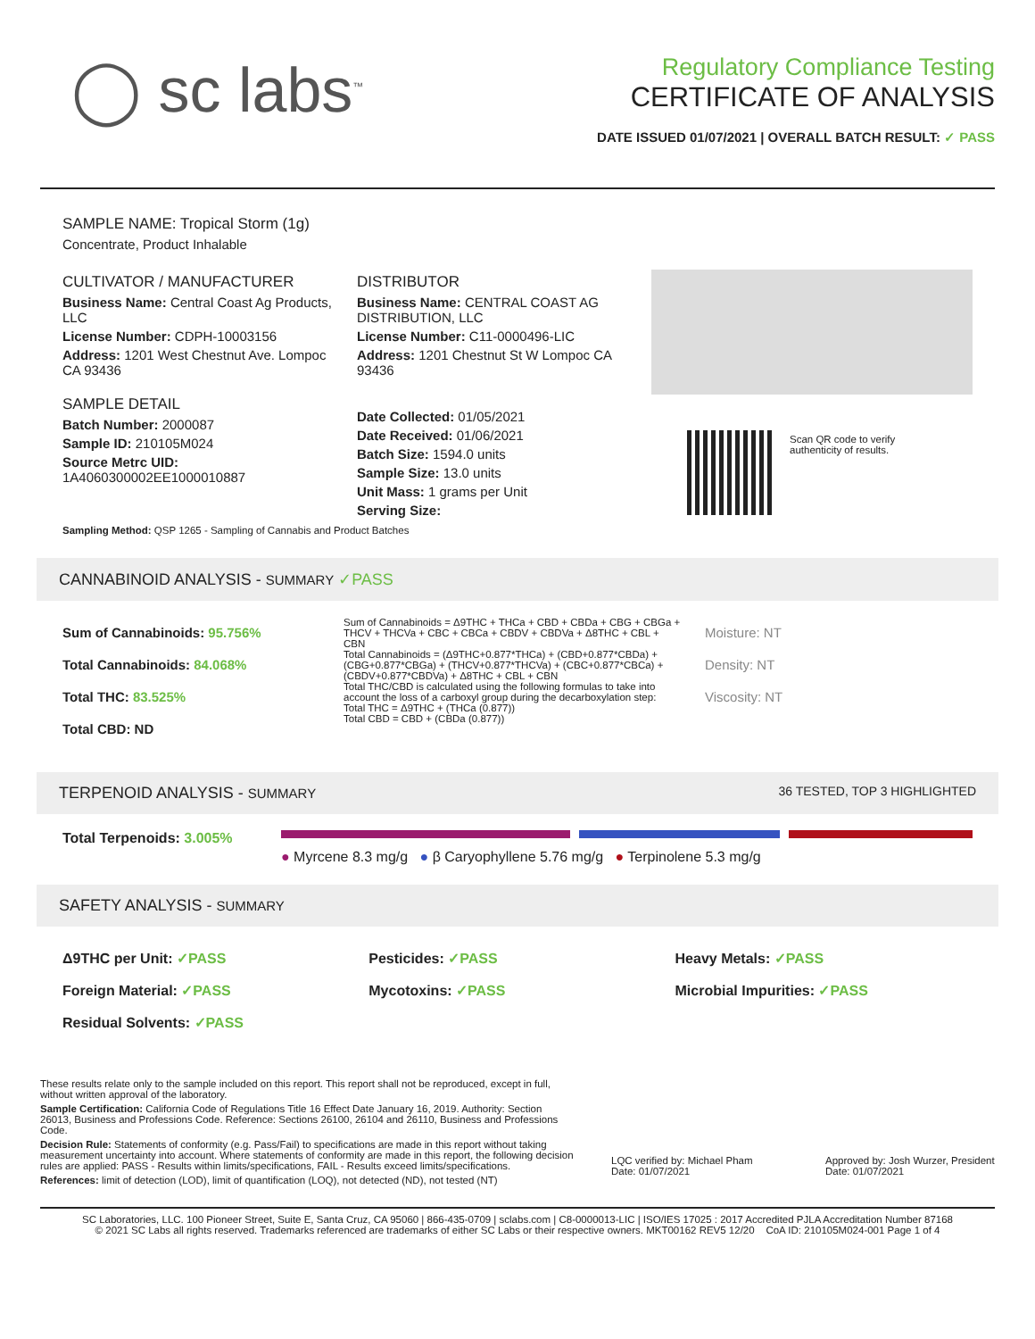◯ sc labs<sup>™</sup>
Regulatory Compliance Testing
CERTIFICATE OF ANALYSIS
DATE ISSUED 01/07/2021 | OVERALL BATCH RESULT: ✓ PASS
SAMPLE NAME: Tropical Storm (1g)
Concentrate, Product Inhalable
CULTIVATOR / MANUFACTURER
Business Name: Central Coast Ag Products, LLC
License Number: CDPH-10003156
Address: 1201 West Chestnut Ave. Lompoc CA 93436
SAMPLE DETAIL
Batch Number: 2000087
Sample ID: 210105M024
Source Metrc UID: 1A4060300002EE1000010887
DISTRIBUTOR
Business Name: CENTRAL COAST AG DISTRIBUTION, LLC
License Number: C11-0000496-LIC
Address: 1201 Chestnut St W Lompoc CA 93436
Date Collected: 01/05/2021
Date Received: 01/06/2021
Batch Size: 1594.0 units
Sample Size: 13.0 units
Unit Mass: 1 grams per Unit
Serving Size:
Scan QR code to verify
authenticity of results.
Sampling Method: QSP 1265 - Sampling of Cannabis and Product Batches
CANNABINOID ANALYSIS - SUMMARY ✓PASS
Sum of Cannabinoids: 95.756%
Total Cannabinoids: 84.068%
Total THC: 83.525%
Total CBD: ND
Sum of Cannabinoids = Δ9THC + THCa + CBD + CBDa + CBG + CBGa + THCV + THCVa + CBC + CBCa + CBDV + CBDVa + Δ8THC + CBL + CBN
Total Cannabinoids = (Δ9THC+0.877*THCa) + (CBD+0.877*CBDa) + (CBG+0.877*CBGa) + (THCV+0.877*THCVa) + (CBC+0.877*CBCa) + (CBDV+0.877*CBDVa) + Δ8THC + CBL + CBN
Total THC/CBD is calculated using the following formulas to take into account the loss of a carboxyl group during the decarboxylation step:
Total THC = Δ9THC + (THCa (0.877))
Total CBD = CBD + (CBDa (0.877))
Moisture: NT
Density: NT
Viscosity: NT
TERPENOID ANALYSIS - SUMMARY 36 TESTED, TOP 3 HIGHLIGHTED
Total Terpenoids: 3.005%
● Myrcene 8.3 mg/g ● β Caryophyllene 5.76 mg/g ● Terpinolene 5.3 mg/g
SAFETY ANALYSIS - SUMMARY
Δ9THC per Unit: ✓PASS
Foreign Material: ✓PASS
Residual Solvents: ✓PASS
Pesticides: ✓PASS
Mycotoxins: ✓PASS
Heavy Metals: ✓PASS
Microbial Impurities: ✓PASS
These results relate only to the sample included on this report. This report shall not be reproduced, except in full, without written approval of the laboratory.
Sample Certification: California Code of Regulations Title 16 Effect Date January 16, 2019. Authority: Section 26013, Business and Professions Code. Reference: Sections 26100, 26104 and 26110, Business and Professions Code.
Decision Rule: Statements of conformity (e.g. Pass/Fail) to specifications are made in this report without taking measurement uncertainty into account. Where statements of conformity are made in this report, the following decision rules are applied: PASS - Results within limits/specifications, FAIL - Results exceed limits/specifications.
References: limit of detection (LOD), limit of quantification (LOQ), not detected (ND), not tested (NT)
LQC verified by: Michael Pham
Date: 01/07/2021
Approved by: Josh Wurzer, President
Date: 01/07/2021
SC Laboratories, LLC. 100 Pioneer Street, Suite E, Santa Cruz, CA 95060 | 866-435-0709 | sclabs.com | C8-0000013-LIC | ISO/IES 17025 : 2017 Accredited PJLA Accreditation Number 87168
© 2021 SC Labs all rights reserved. Trademarks referenced are trademarks of either SC Labs or their respective owners. MKT00162 REV5 12/20 CoA ID: 210105M024-001 Page 1 of 4